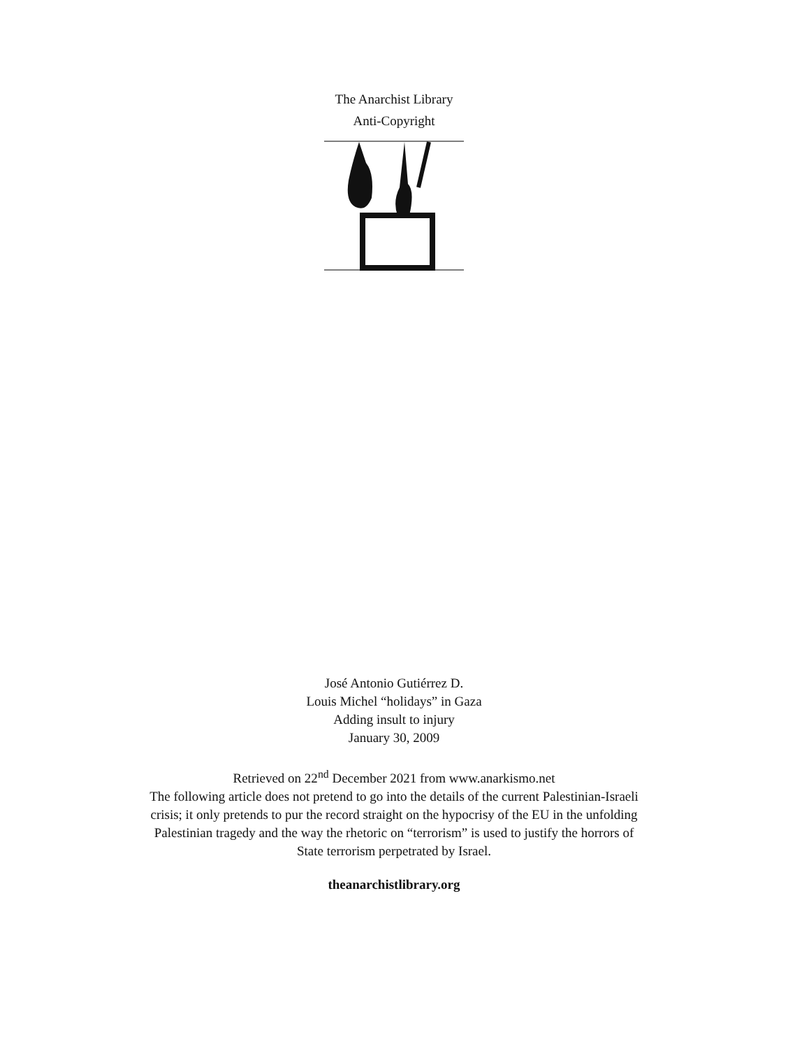The Anarchist Library
Anti-Copyright
José Antonio Gutiérrez D.
Louis Michel “holidays” in Gaza
Adding insult to injury
January 30, 2009
Retrieved on 22<sup>nd</sup> December 2021 from www.anarkismo.net
The following article does not pretend to go into the details of the current Palestinian-Israeli crisis; it only pretends to pur the record straight on the hypocrisy of the EU in the unfolding Palestinian tragedy and the way the rhetoric on “terrorism” is used to justify the horrors of State terrorism perpetrated by Israel.
theanarchistlibrary.org